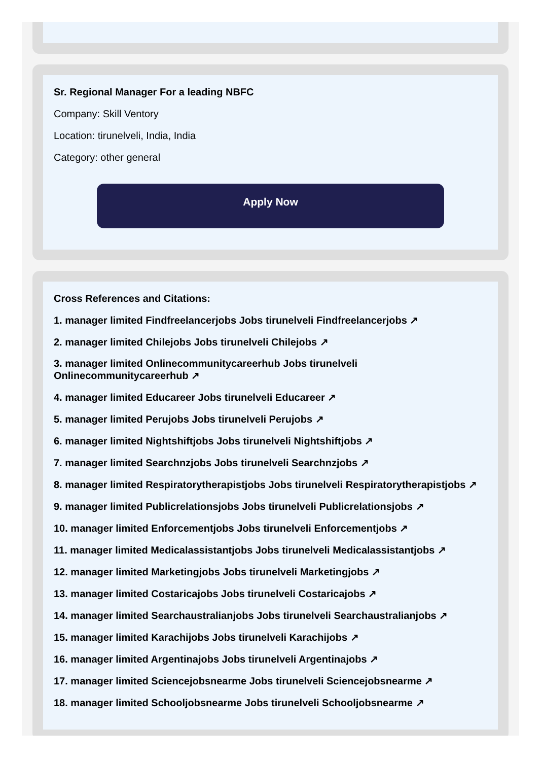Sr. Regional Manager For a leading NBFC
Company: Skill Ventory
Location: tirunelveli, India, India
Category: other general
Apply Now
Cross References and Citations:
1. manager limited Findfreelancerjobs Jobs tirunelveli Findfreelancerjobs ↗
2. manager limited Chilejobs Jobs tirunelveli Chilejobs ↗
3. manager limited Onlinecommunitycareerhub Jobs tirunelveli Onlinecommunitycareerhub ↗
4. manager limited Educareer Jobs tirunelveli Educareer ↗
5. manager limited Perujobs Jobs tirunelveli Perujobs ↗
6. manager limited Nightshiftjobs Jobs tirunelveli Nightshiftjobs ↗
7. manager limited Searchnzjobs Jobs tirunelveli Searchnzjobs ↗
8. manager limited Respiratorytherapistjobs Jobs tirunelveli Respiratorytherapistjobs ↗
9. manager limited Publicrelationsjobs Jobs tirunelveli Publicrelationsjobs ↗
10. manager limited Enforcementjobs Jobs tirunelveli Enforcementjobs ↗
11. manager limited Medicalassistantjobs Jobs tirunelveli Medicalassistantjobs ↗
12. manager limited Marketingjobs Jobs tirunelveli Marketingjobs ↗
13. manager limited Costaricajobs Jobs tirunelveli Costaricajobs ↗
14. manager limited Searchaustralianjobs Jobs tirunelveli Searchaustralianjobs ↗
15. manager limited Karachijobs Jobs tirunelveli Karachijobs ↗
16. manager limited Argentinajobs Jobs tirunelveli Argentinajobs ↗
17. manager limited Sciencejobsnearme Jobs tirunelveli Sciencejobsnearme ↗
18. manager limited Schooljobsnearme Jobs tirunelveli Schooljobsnearme ↗